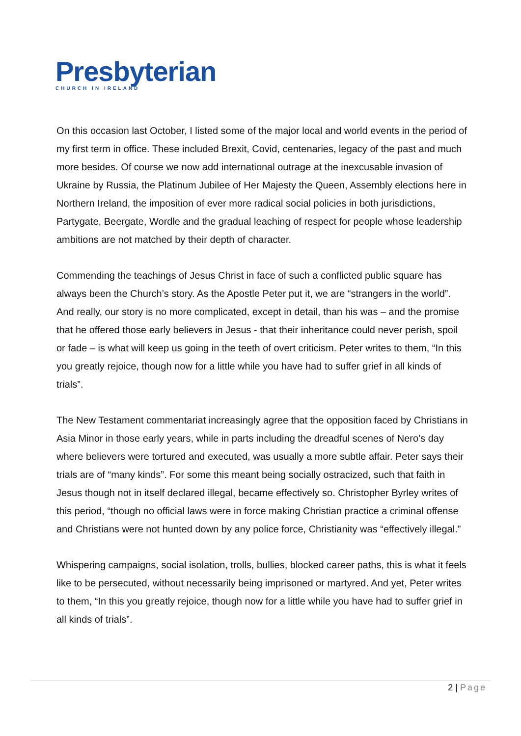Presbyterian
CHURCH IN IRELAND
On this occasion last October, I listed some of the major local and world events in the period of my first term in office. These included Brexit, Covid, centenaries, legacy of the past and much more besides. Of course we now add international outrage at the inexcusable invasion of Ukraine by Russia, the Platinum Jubilee of Her Majesty the Queen, Assembly elections here in Northern Ireland, the imposition of ever more radical social policies in both jurisdictions, Partygate, Beergate, Wordle and the gradual leaching of respect for people whose leadership ambitions are not matched by their depth of character.
Commending the teachings of Jesus Christ in face of such a conflicted public square has always been the Church’s story. As the Apostle Peter put it, we are “strangers in the world”. And really, our story is no more complicated, except in detail, than his was – and the promise that he offered those early believers in Jesus - that their inheritance could never perish, spoil or fade – is what will keep us going in the teeth of overt criticism. Peter writes to them, “In this you greatly rejoice, though now for a little while you have had to suffer grief in all kinds of trials”.
The New Testament commentariat increasingly agree that the opposition faced by Christians in Asia Minor in those early years, while in parts including the dreadful scenes of Nero’s day where believers were tortured and executed, was usually a more subtle affair. Peter says their trials are of “many kinds”. For some this meant being socially ostracized, such that faith in Jesus though not in itself declared illegal, became effectively so. Christopher Byrley writes of this period, “though no official laws were in force making Christian practice a criminal offense and Christians were not hunted down by any police force, Christianity was “effectively illegal.”
Whispering campaigns, social isolation, trolls, bullies, blocked career paths, this is what it feels like to be persecuted, without necessarily being imprisoned or martyred. And yet, Peter writes to them, “In this you greatly rejoice, though now for a little while you have had to suffer grief in all kinds of trials”.
2 | Page